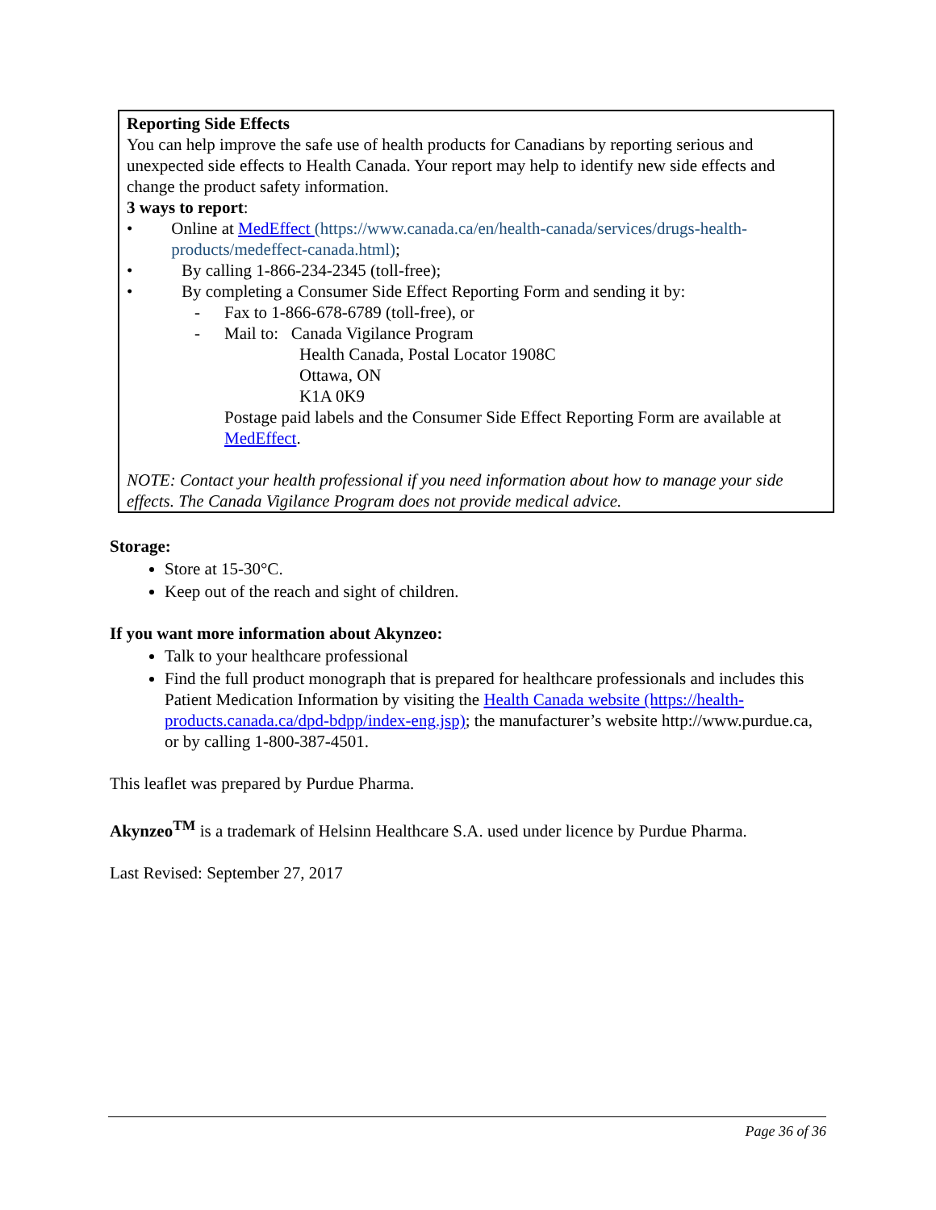Reporting Side Effects
You can help improve the safe use of health products for Canadians by reporting serious and unexpected side effects to Health Canada. Your report may help to identify new side effects and change the product safety information.
3 ways to report:
• Online at MedEffect (https://www.canada.ca/en/health-canada/services/drugs-health-products/medeffect-canada.html);
• By calling 1-866-234-2345 (toll-free);
• By completing a Consumer Side Effect Reporting Form and sending it by:
- Fax to 1-866-678-6789 (toll-free), or
- Mail to: Canada Vigilance Program
Health Canada, Postal Locator 1908C
Ottawa, ON
K1A 0K9
Postage paid labels and the Consumer Side Effect Reporting Form are available at MedEffect.
NOTE: Contact your health professional if you need information about how to manage your side effects. The Canada Vigilance Program does not provide medical advice.
Storage:
Store at 15-30°C.
Keep out of the reach and sight of children.
If you want more information about Akynzeo:
Talk to your healthcare professional
Find the full product monograph that is prepared for healthcare professionals and includes this Patient Medication Information by visiting the Health Canada website (https://health-products.canada.ca/dpd-bdpp/index-eng.jsp); the manufacturer’s website http://www.purdue.ca, or by calling 1-800-387-4501.
This leaflet was prepared by Purdue Pharma.
Akynzeo<sup>TM</sup> is a trademark of Helsinn Healthcare S.A. used under licence by Purdue Pharma.
Last Revised: September 27, 2017
Page 36 of 36